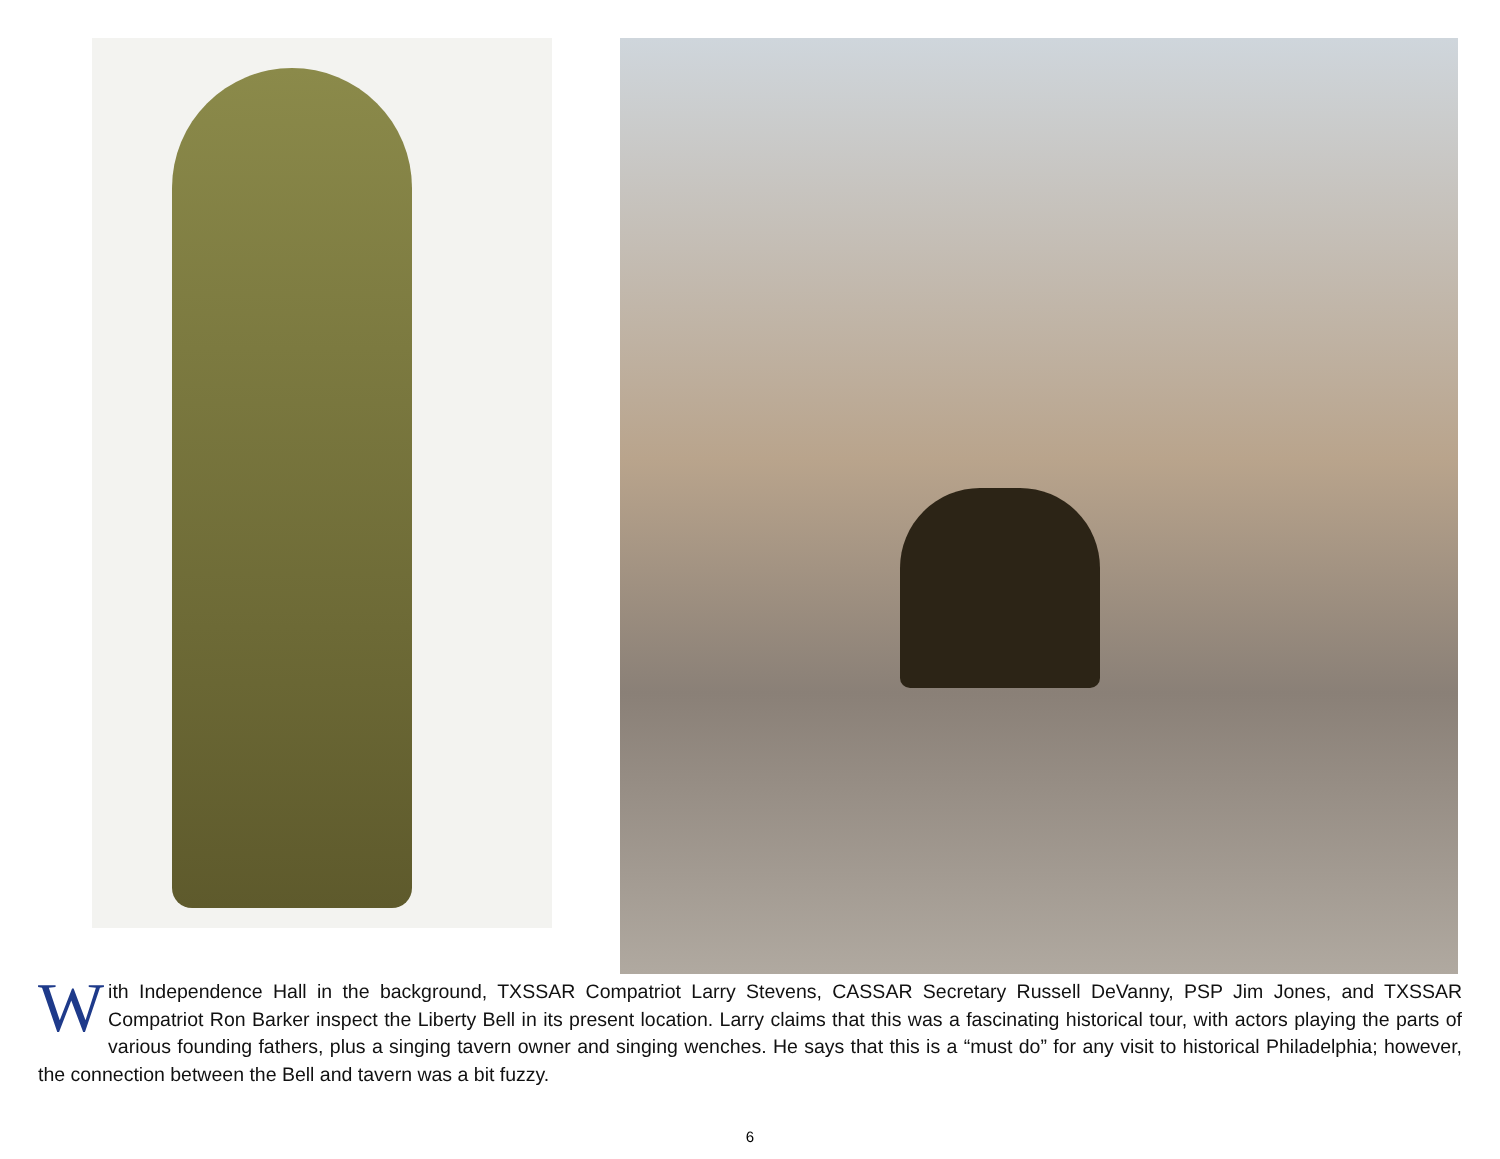With Independence Hall in the background, TXSSAR Compatriot Larry Stevens, CASSAR Secretary Russell DeVanny, PSP Jim Jones, and TXSSAR Compatriot Ron Barker inspect the Liberty Bell in its present location. Larry claims that this was a fascinating historical tour, with actors playing the parts of various founding fathers, plus a singing tavern owner and singing wenches. He says that this is a “must do” for any visit to historical Philadelphia; however, the connection between the Bell and tavern was a bit fuzzy.
6